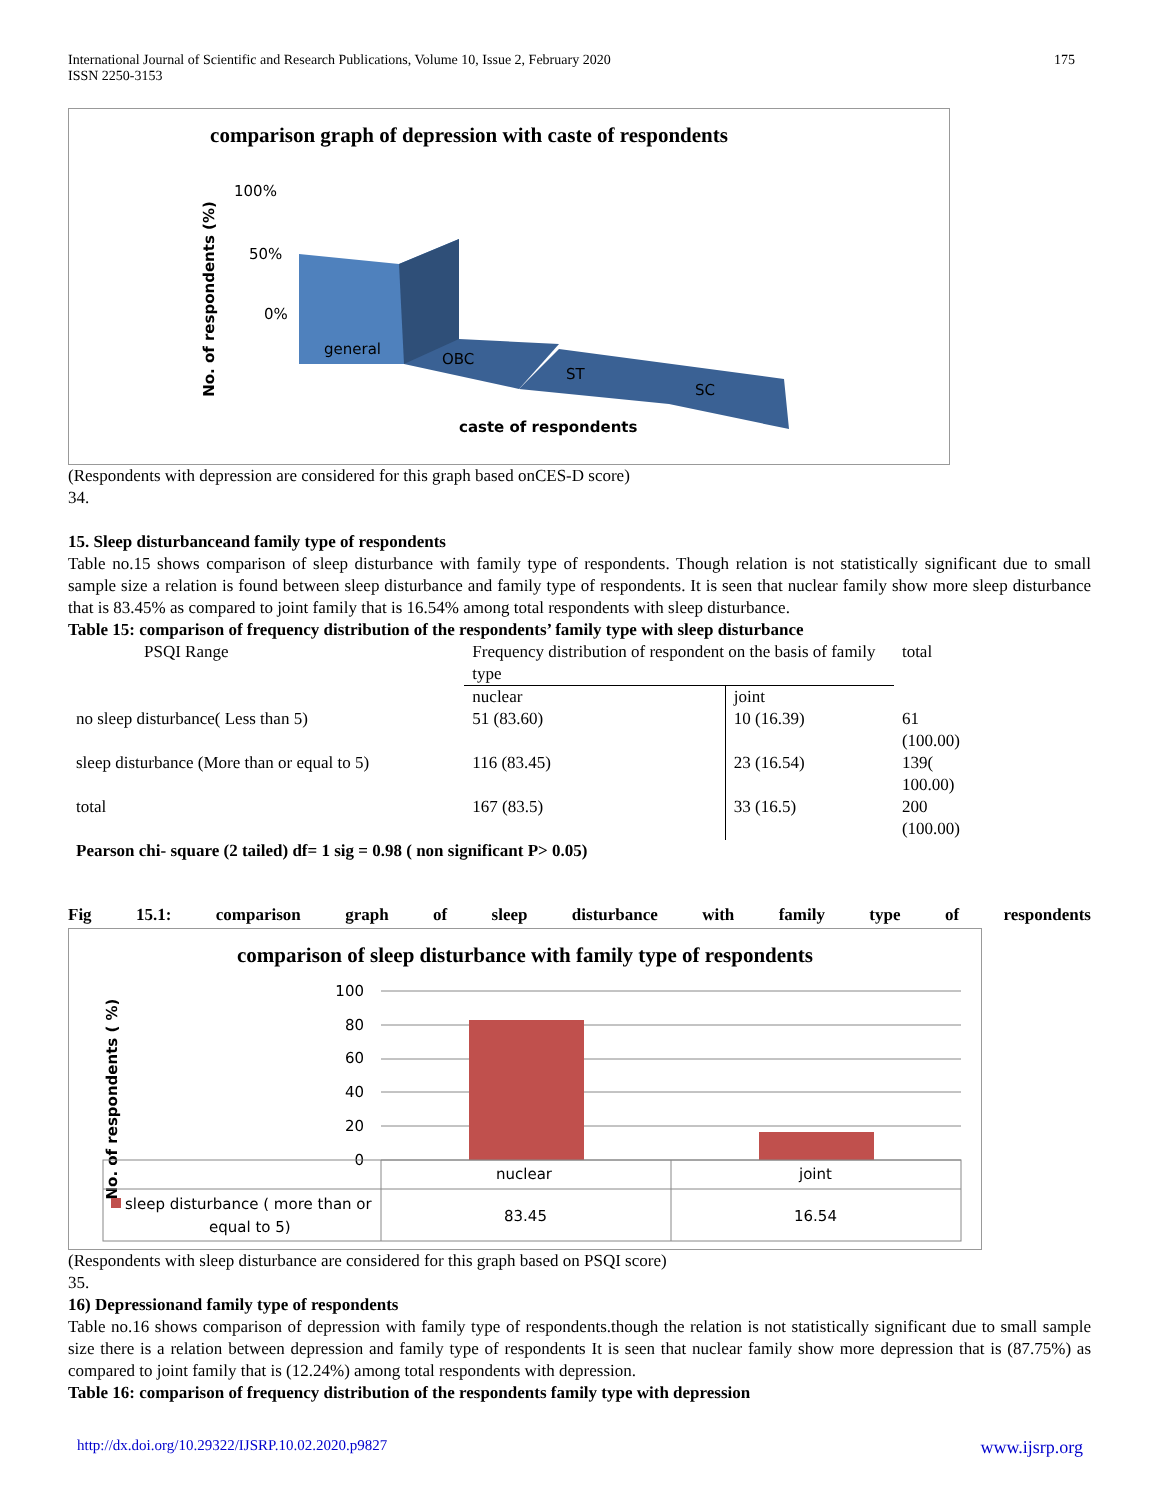International Journal of Scientific and Research Publications, Volume 10, Issue 2, February 2020
ISSN 2250-3153
175
comparison graph of depression with caste of respondents
No. of respondents (%)
100%
50%
0%
general
OBC
ST
SC
caste of respondents
(Respondents with depression are considered for this graph based onCES-D score)
34.
15. Sleep disturbanceand family type of respondents
Table no.15 shows comparison of sleep disturbance with family type of respondents. Though relation is not statistically significant due to small sample size a relation is found between sleep disturbance and family type of respondents. It is seen that nuclear family show more sleep disturbance that is 83.45% as compared to joint family that is 16.54% among total respondents with sleep disturbance.
Table 15: comparison of frequency distribution of the respondents’ family type with sleep disturbance
| PSQI Range | Frequency distribution of respondent on the basis of family type | | total |
| | nuclear | joint | |
| no sleep disturbance( Less than 5) | 51 (83.60) | 10 (16.39) | 61 (100.00) |
| sleep disturbance (More than or equal to 5) | 116 (83.45) | 23 (16.54) | 139( 100.00) |
| total | 167 (83.5) | 33 (16.5) | 200 (100.00) |
| Pearson chi- square (2 tailed) df= 1 sig = 0.98 ( non significant P> 0.05) | | | |
Fig 15.1: comparison graph of sleep disturbance with family type of respondents
comparison of sleep disturbance with family type of respondents
No. of respondents ( %)
100
80
60
40
20
0
nuclear
joint
sleep disturbance ( more than or
equal to 5)
83.45
16.54
(Respondents with sleep disturbance are considered for this graph based on PSQI score)
35.
16) Depressionand family type of respondents
Table no.16 shows comparison of depression with family type of respondents.though the relation is not statistically significant due to small sample size there is a relation between depression and family type of respondents It is seen that nuclear family show more depression that is (87.75%) as compared to joint family that is (12.24%) among total respondents with depression.
Table 16: comparison of frequency distribution of the respondents family type with depression
http://dx.doi.org/10.29322/IJSRP.10.02.2020.p9827 www.ijsrp.org